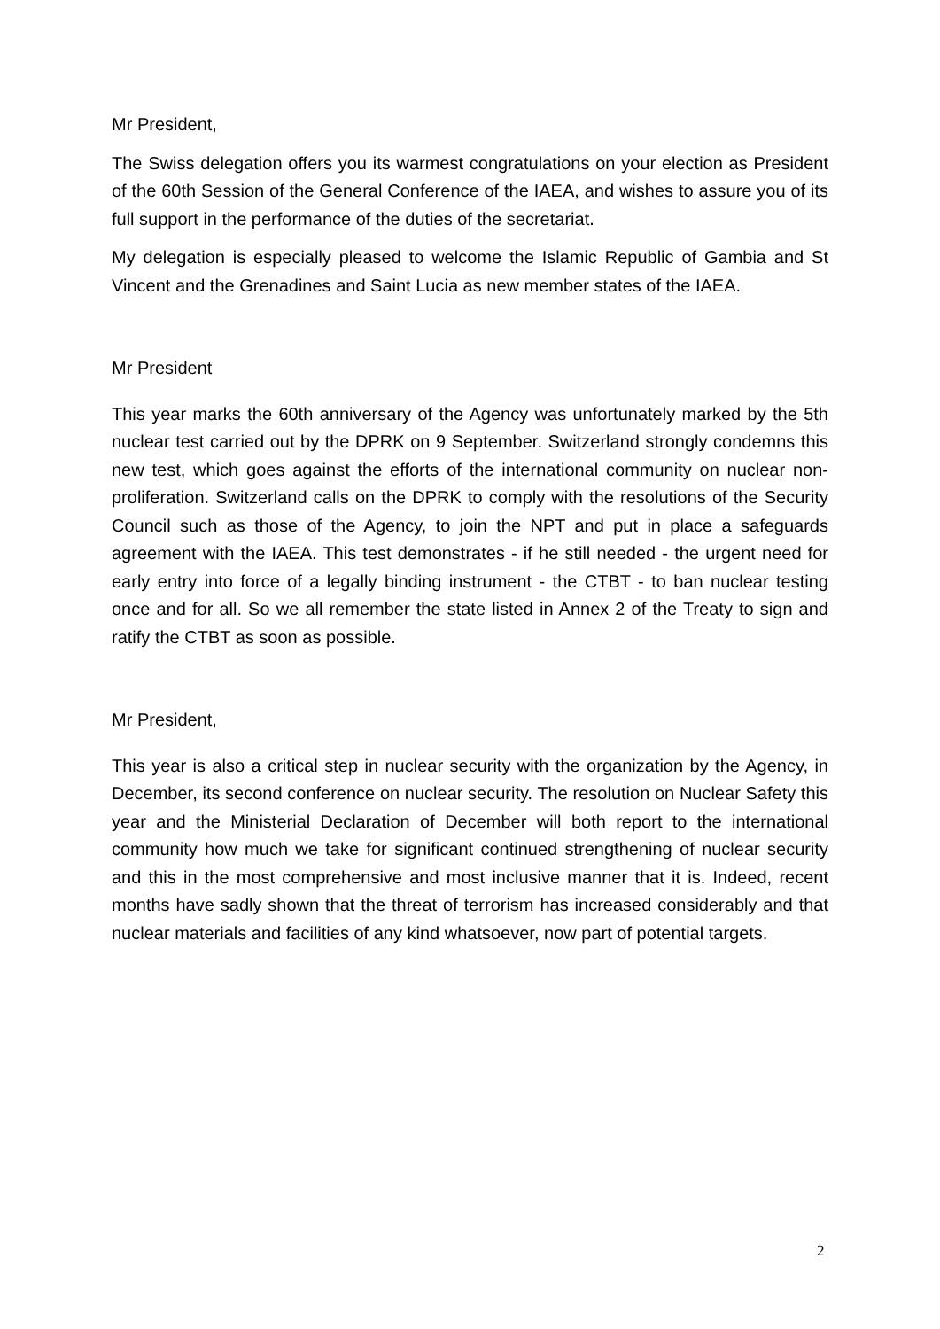Mr President,
The Swiss delegation offers you its warmest congratulations on your election as President of the 60th Session of the General Conference of the IAEA, and wishes to assure you of its full support in the performance of the duties of the secretariat.
My delegation is especially pleased to welcome the Islamic Republic of Gambia and St Vincent and the Grenadines and Saint Lucia as new member states of the IAEA.
Mr President
This year marks the 60th anniversary of the Agency was unfortunately marked by the 5th nuclear test carried out by the DPRK on 9 September. Switzerland strongly condemns this new test, which goes against the efforts of the international community on nuclear non-proliferation. Switzerland calls on the DPRK to comply with the resolutions of the Security Council such as those of the Agency, to join the NPT and put in place a safeguards agreement with the IAEA. This test demonstrates - if he still needed - the urgent need for early entry into force of a legally binding instrument - the CTBT - to ban nuclear testing once and for all. So we all remember the state listed in Annex 2 of the Treaty to sign and ratify the CTBT as soon as possible.
Mr President,
This year is also a critical step in nuclear security with the organization by the Agency, in December, its second conference on nuclear security. The resolution on Nuclear Safety this year and the Ministerial Declaration of December will both report to the international community how much we take for significant continued strengthening of nuclear security and this in the most comprehensive and most inclusive manner that it is. Indeed, recent months have sadly shown that the threat of terrorism has increased considerably and that nuclear materials and facilities of any kind whatsoever, now part of potential targets.
2